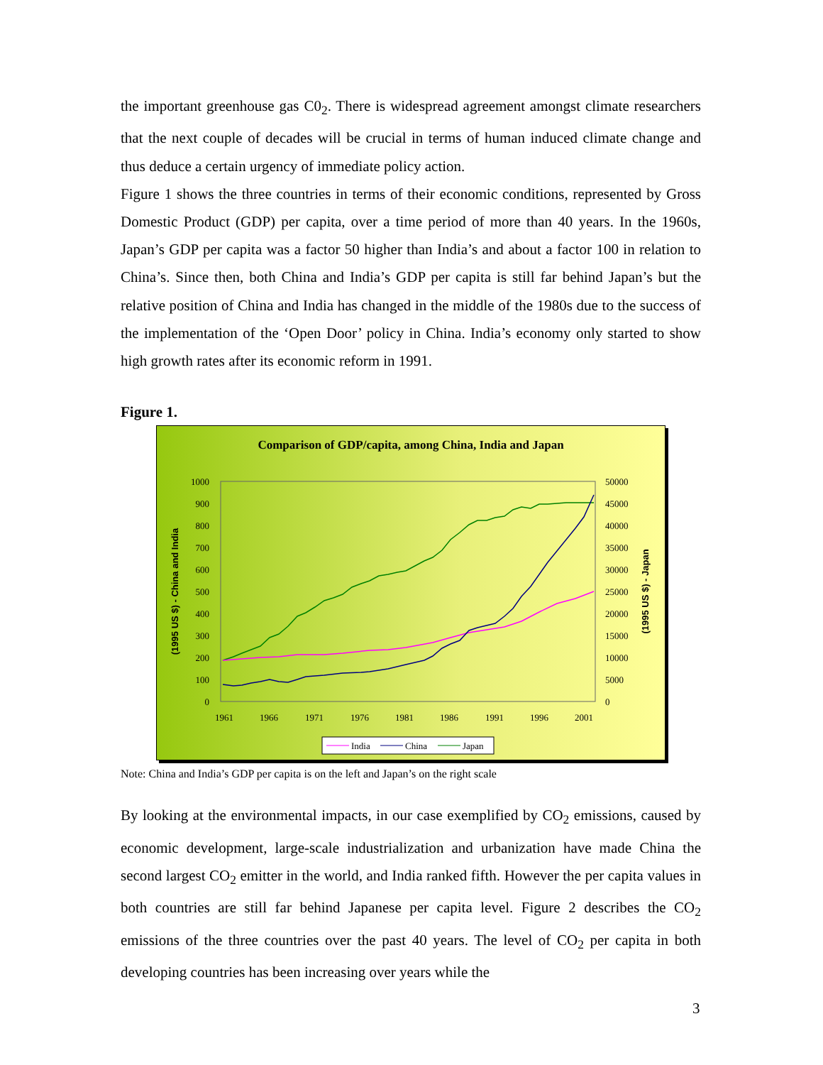the important greenhouse gas C0<sub>2</sub>. There is widespread agreement amongst climate researchers that the next couple of decades will be crucial in terms of human induced climate change and thus deduce a certain urgency of immediate policy action.
Figure 1 shows the three countries in terms of their economic conditions, represented by Gross Domestic Product (GDP) per capita, over a time period of more than 40 years. In the 1960s, Japan’s GDP per capita was a factor 50 higher than India’s and about a factor 100 in relation to China’s. Since then, both China and India’s GDP per capita is still far behind Japan’s but the relative position of China and India has changed in the middle of the 1980s due to the success of the implementation of the ‘Open Door’ policy in China. India’s economy only started to show high growth rates after its economic reform in 1991.
Figure 1.
Comparison of GDP/capita, among China, India and Japan
1000
900
800
700
600
500
400
300
200
100
0
50000
45000
40000
35000
30000
25000
20000
15000
10000
5000
0
1961
1966
1971
1976
1981
1986
1991
1996
2001
(1995 US $) - China and India
(1995 US $) - Japan
India
China
Japan
Note: China and India’s GDP per capita is on the left and Japan’s on the right scale
By looking at the environmental impacts, in our case exemplified by CO<sub>2</sub> emissions, caused by economic development, large-scale industrialization and urbanization have made China the second largest CO<sub>2</sub> emitter in the world, and India ranked fifth. However the per capita values in both countries are still far behind Japanese per capita level. Figure 2 describes the CO<sub>2</sub> emissions of the three countries over the past 40 years. The level of CO<sub>2</sub> per capita in both developing countries has been increasing over years while the
3